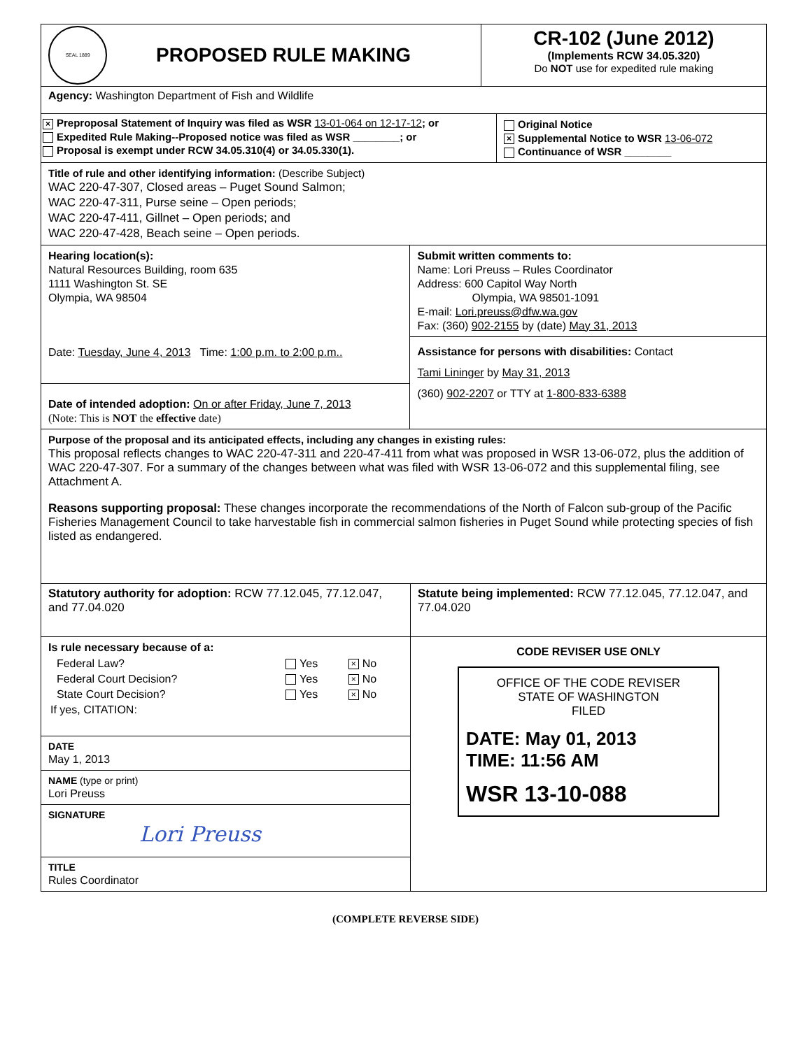SEAL 1889
PROPOSED RULE MAKING
CR-102 (June 2012)
(Implements RCW 34.05.320)
Do NOT use for expedited rule making
Agency: Washington Department of Fish and Wildlife
× Preproposal Statement of Inquiry was filed as WSR 13-01-064 on 12-17-12; or
Expedited Rule Making--Proposed notice was filed as WSR ________; or
Proposal is exempt under RCW 34.05.310(4) or 34.05.330(1).
Original Notice
× Supplemental Notice to WSR 13-06-072
Continuance of WSR ________
Title of rule and other identifying information: (Describe Subject)
WAC 220-47-307, Closed areas – Puget Sound Salmon;
WAC 220-47-311, Purse seine – Open periods;
WAC 220-47-411, Gillnet – Open periods; and
WAC 220-47-428, Beach seine – Open periods.
Hearing location(s):
Natural Resources Building, room 635
1111 Washington St. SE
Olympia, WA 98504
Date: Tuesday, June 4, 2013 Time: 1:00 p.m. to 2:00 p.m..
Date of intended adoption: On or after Friday, June 7, 2013
(Note: This is NOT the effective date)
Submit written comments to:
Name: Lori Preuss – Rules Coordinator
Address: 600 Capitol Way North
Olympia, WA 98501-1091
E-mail: Lori.preuss@dfw.wa.gov
Fax: (360) 902-2155 by (date) May 31, 2013
Assistance for persons with disabilities: Contact
Tami Lininger by May 31, 2013
(360) 902-2207 or TTY at 1-800-833-6388
Purpose of the proposal and its anticipated effects, including any changes in existing rules:
This proposal reflects changes to WAC 220-47-311 and 220-47-411 from what was proposed in WSR 13-06-072, plus the addition of WAC 220-47-307. For a summary of the changes between what was filed with WSR 13-06-072 and this supplemental filing, see Attachment A.
Reasons supporting proposal: These changes incorporate the recommendations of the North of Falcon sub-group of the Pacific Fisheries Management Council to take harvestable fish in commercial salmon fisheries in Puget Sound while protecting species of fish listed as endangered.
Statutory authority for adoption: RCW 77.12.045, 77.12.047, and 77.04.020
Statute being implemented: RCW 77.12.045, 77.12.047, and 77.04.020
Is rule necessary because of a:
| Federal Law? | Yes | × No |
| Federal Court Decision? | Yes | × No |
| State Court Decision? | Yes | × No |
| If yes, CITATION: | | |
DATE
May 1, 2013
NAME (type or print)
Lori Preuss
SIGNATURE
Lori Preuss
TITLE
Rules Coordinator
CODE REVISER USE ONLY
OFFICE OF THE CODE REVISER
STATE OF WASHINGTON
FILED
DATE: May 01, 2013
TIME: 11:56 AM
WSR 13-10-088
(COMPLETE REVERSE SIDE)